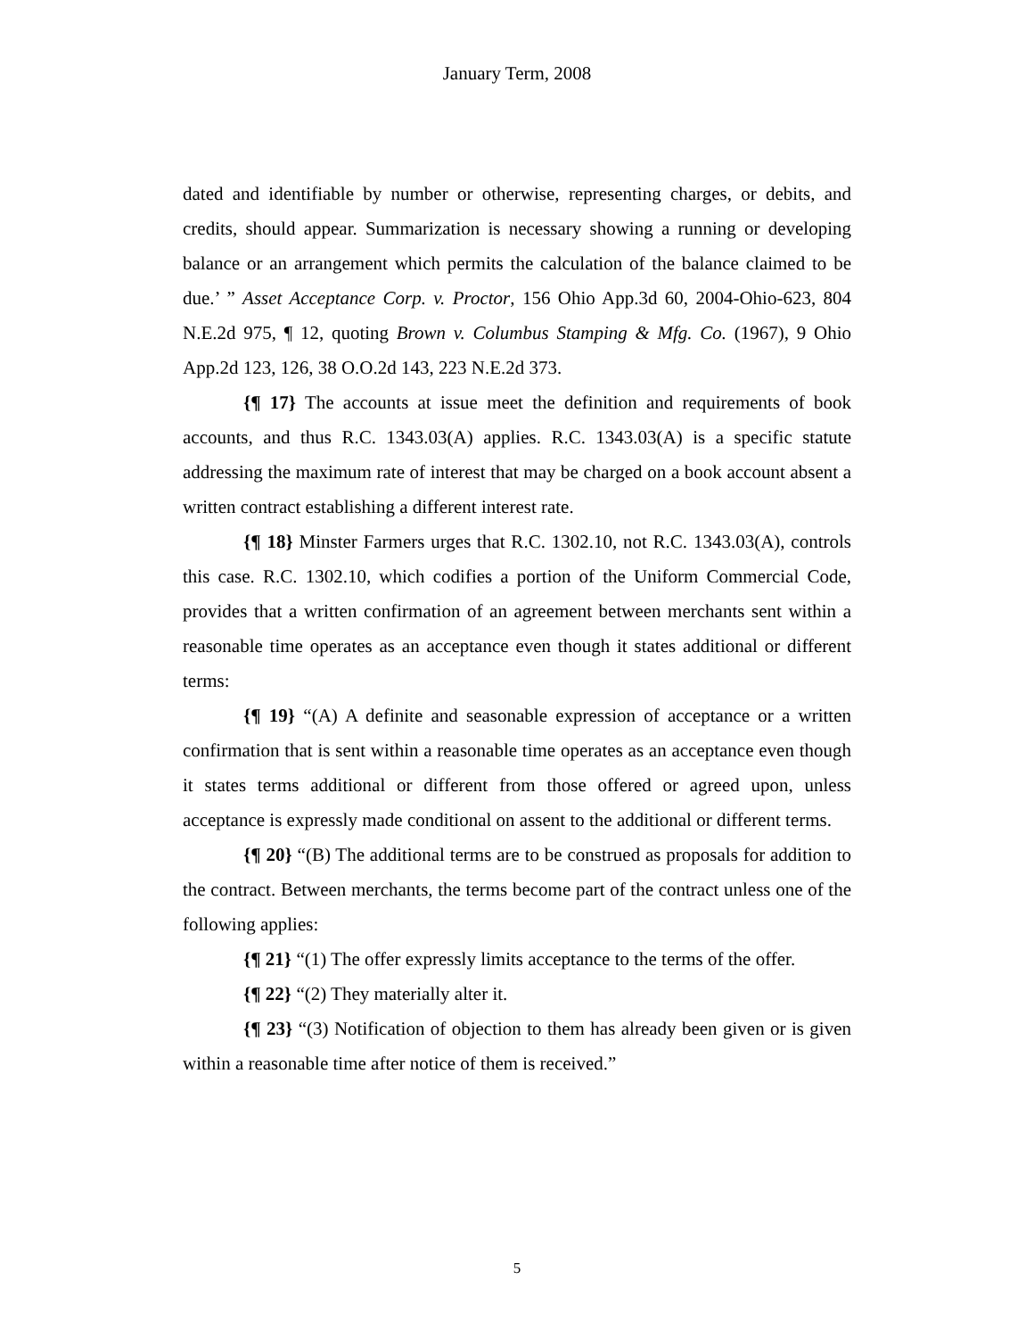January Term, 2008
dated and identifiable by number or otherwise, representing charges, or debits, and credits, should appear. Summarization is necessary showing a running or developing balance or an arrangement which permits the calculation of the balance claimed to be due.’ ” Asset Acceptance Corp. v. Proctor, 156 Ohio App.3d 60, 2004-Ohio-623, 804 N.E.2d 975, ¶ 12, quoting Brown v. Columbus Stamping & Mfg. Co. (1967), 9 Ohio App.2d 123, 126, 38 O.O.2d 143, 223 N.E.2d 373.
{¶ 17} The accounts at issue meet the definition and requirements of book accounts, and thus R.C. 1343.03(A) applies. R.C. 1343.03(A) is a specific statute addressing the maximum rate of interest that may be charged on a book account absent a written contract establishing a different interest rate.
{¶ 18} Minster Farmers urges that R.C. 1302.10, not R.C. 1343.03(A), controls this case. R.C. 1302.10, which codifies a portion of the Uniform Commercial Code, provides that a written confirmation of an agreement between merchants sent within a reasonable time operates as an acceptance even though it states additional or different terms:
{¶ 19} “(A) A definite and seasonable expression of acceptance or a written confirmation that is sent within a reasonable time operates as an acceptance even though it states terms additional or different from those offered or agreed upon, unless acceptance is expressly made conditional on assent to the additional or different terms.
{¶ 20} “(B) The additional terms are to be construed as proposals for addition to the contract. Between merchants, the terms become part of the contract unless one of the following applies:
{¶ 21} “(1) The offer expressly limits acceptance to the terms of the offer.
{¶ 22} “(2) They materially alter it.
{¶ 23} “(3) Notification of objection to them has already been given or is given within a reasonable time after notice of them is received.”
5